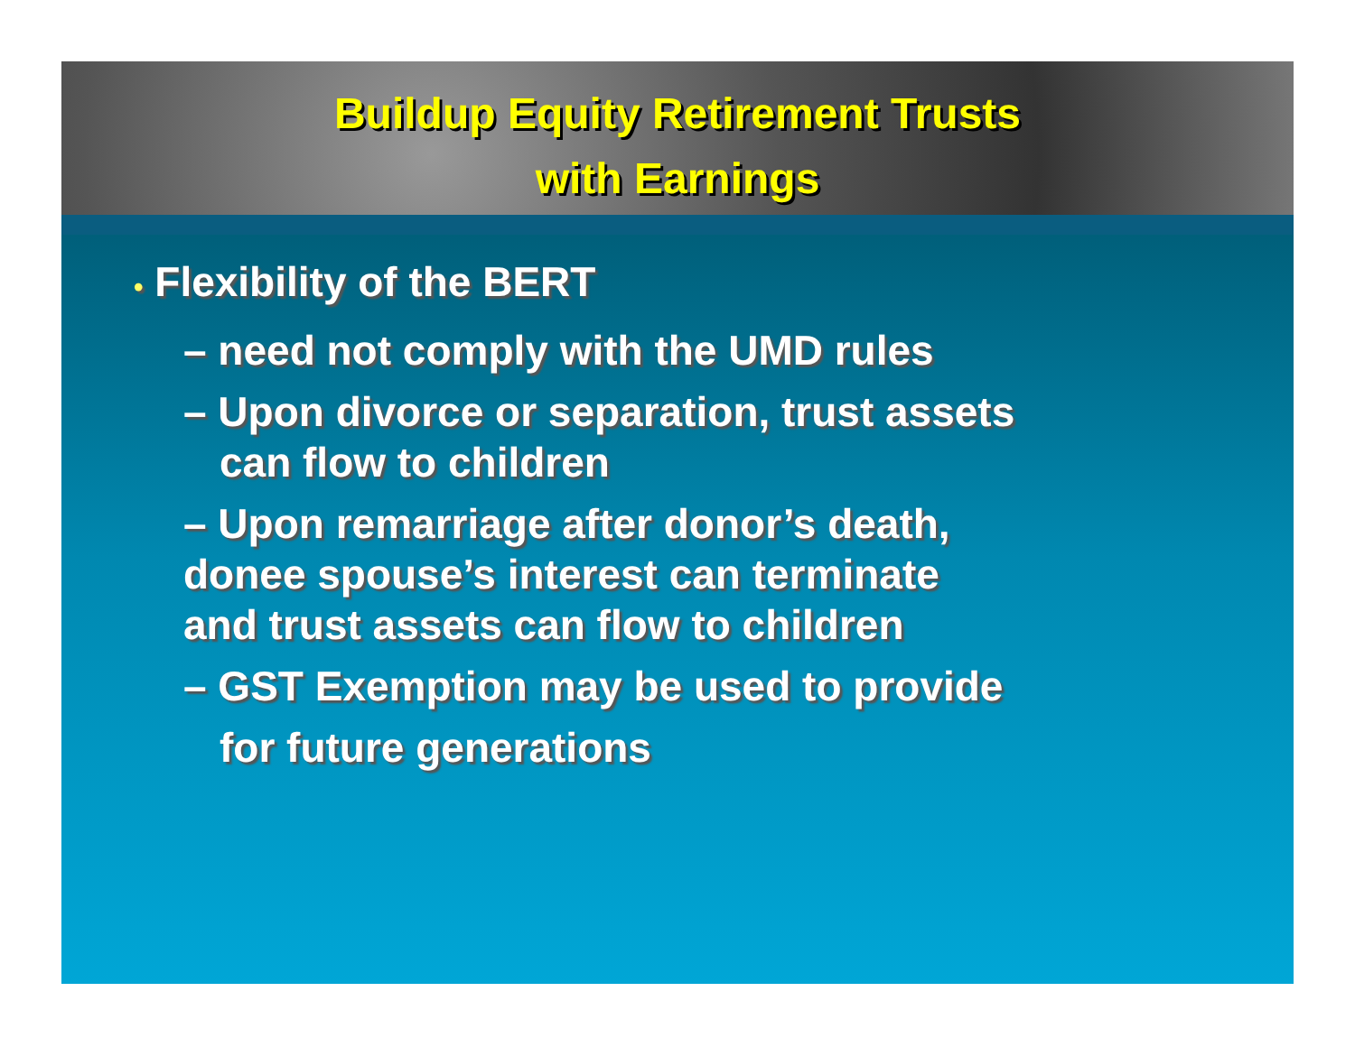Buildup Equity Retirement Trusts
with Earnings
• Flexibility of the BERT
– need not comply with the UMD rules
– Upon divorce or separation, trust assets
can flow to children
– Upon remarriage after donor’s death,
donee spouse’s interest can terminate
and trust assets can flow to children
– GST Exemption may be used to provide
for future generations